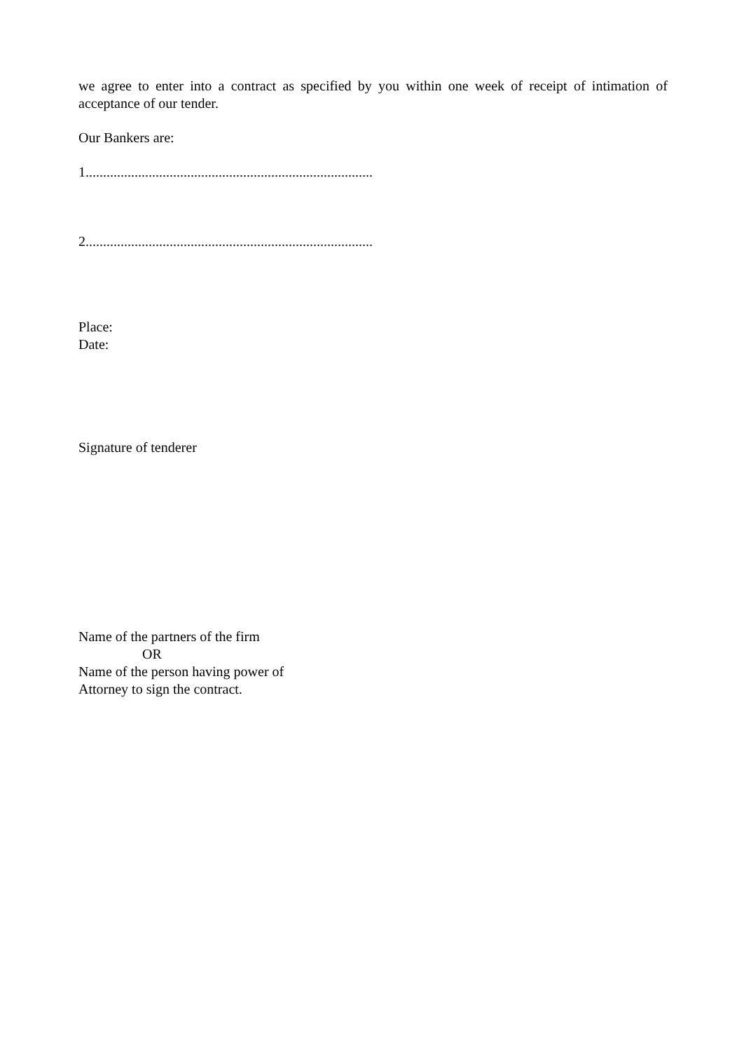we agree to enter into a contract as specified by you within one week of receipt of intimation of acceptance of our tender.
Our Bankers are:
1..................................................................................
2..................................................................................
Place:
Date:
Signature of tenderer
Name of the partners of the firm
OR
Name of the person having power of
Attorney to sign the contract.